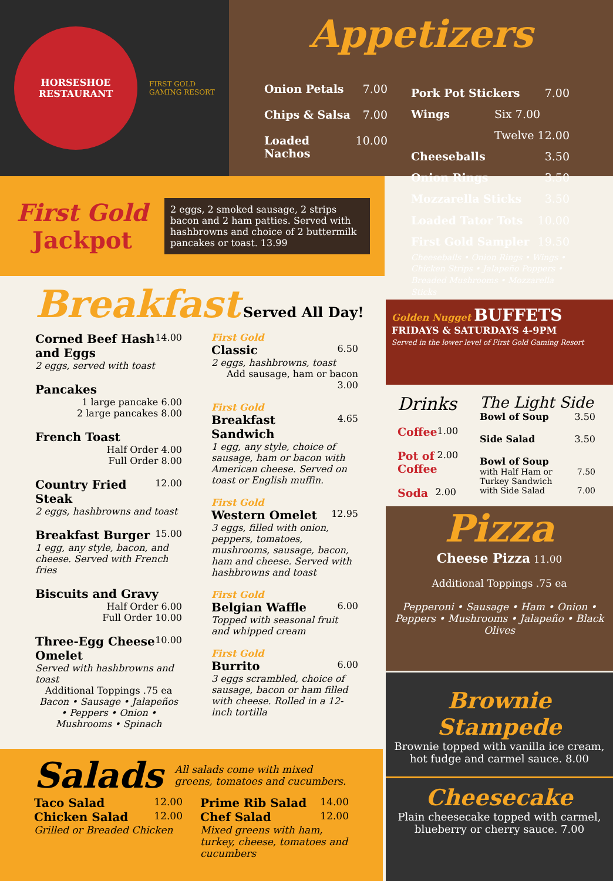HORSESHOE
RESTAURANT
FIRST GOLD
GAMING RESORT
Appetizers
Onion Petals 7.00
Chips & Salsa 7.00
Loaded Nachos 10.00
Pork Pot Stickers 7.00
Wings Six 7.00
Twelve 12.00
Cheeseballs 3.50
Onion Rings 3.50
Mozzarella Sticks 3.50
Loaded Tator Tots 10.00
First Gold Sampler 19.50
Cheeseballs • Onion Rings • Wings • Chicken Strips • Jalapeño Poppers • Breaded Mushrooms • Mozzarella Sticks
First Gold Jackpot
2 eggs, 2 smoked sausage, 2 strips bacon and 2 ham patties. Served with hashbrowns and choice of 2 buttermilk pancakes or toast. 13.99
Breakfast Served All Day!
Corned Beef Hash and Eggs 14.00
2 eggs, served with toast
Pancakes
1 large pancake 6.00
2 large pancakes 8.00
French Toast
Half Order 4.00
Full Order 8.00
Country Fried Steak 12.00
2 eggs, hashbrowns and toast
Breakfast Burger 15.00
1 egg, any style, bacon, and cheese. Served with French fries
Biscuits and Gravy
Half Order 6.00
Full Order 10.00
Three-Egg Cheese Omelet 10.00
Served with hashbrowns and toast
Additional Toppings .75 ea
Bacon • Sausage • Jalapeños • Peppers • Onion • Mushrooms • Spinach
First Gold
Classic 6.50
2 eggs, hashbrowns, toast
Add sausage, ham or bacon 3.00
First Gold
Breakfast Sandwich 4.65
1 egg, any style, choice of sausage, ham or bacon with American cheese. Served on toast or English muffin.
First Gold
Western Omelet 12.95
3 eggs, filled with onion, peppers, tomatoes, mushrooms, sausage, bacon, ham and cheese. Served with hashbrowns and toast
First Gold
Belgian Waffle 6.00
Topped with seasonal fruit and whipped cream
First Gold
Burrito 6.00
3 eggs scrambled, choice of sausage, bacon or ham filled with cheese. Rolled in a 12-inch tortilla
Salads All salads come with mixed greens, tomatoes and cucumbers.
Taco Salad 12.00
Chicken Salad 12.00
Grilled or Breaded Chicken
Prime Rib Salad 14.00
Chef Salad 12.00
Mixed greens with ham, turkey, cheese, tomatoes and cucumbers
Golden Nugget BUFFETS
FRIDAYS & SATURDAYS 4-9PM
Served in the lower level of First Gold Gaming Resort
Drinks
Coffee 1.00
Pot of Coffee 2.00
Soda 2.00
The Light Side
Bowl of Soup 3.50
Side Salad 3.50
Bowl of Soup
with Half Ham or Turkey Sandwich 7.50
with Side Salad 7.00
Pizza
Cheese Pizza 11.00
Additional Toppings .75 ea
Pepperoni • Sausage • Ham • Onion • Peppers • Mushrooms • Jalapeño • Black Olives
Brownie Stampede
Brownie topped with vanilla ice cream, hot fudge and carmel sauce. 8.00
Cheesecake
Plain cheesecake topped with carmel, blueberry or cherry sauce. 7.00